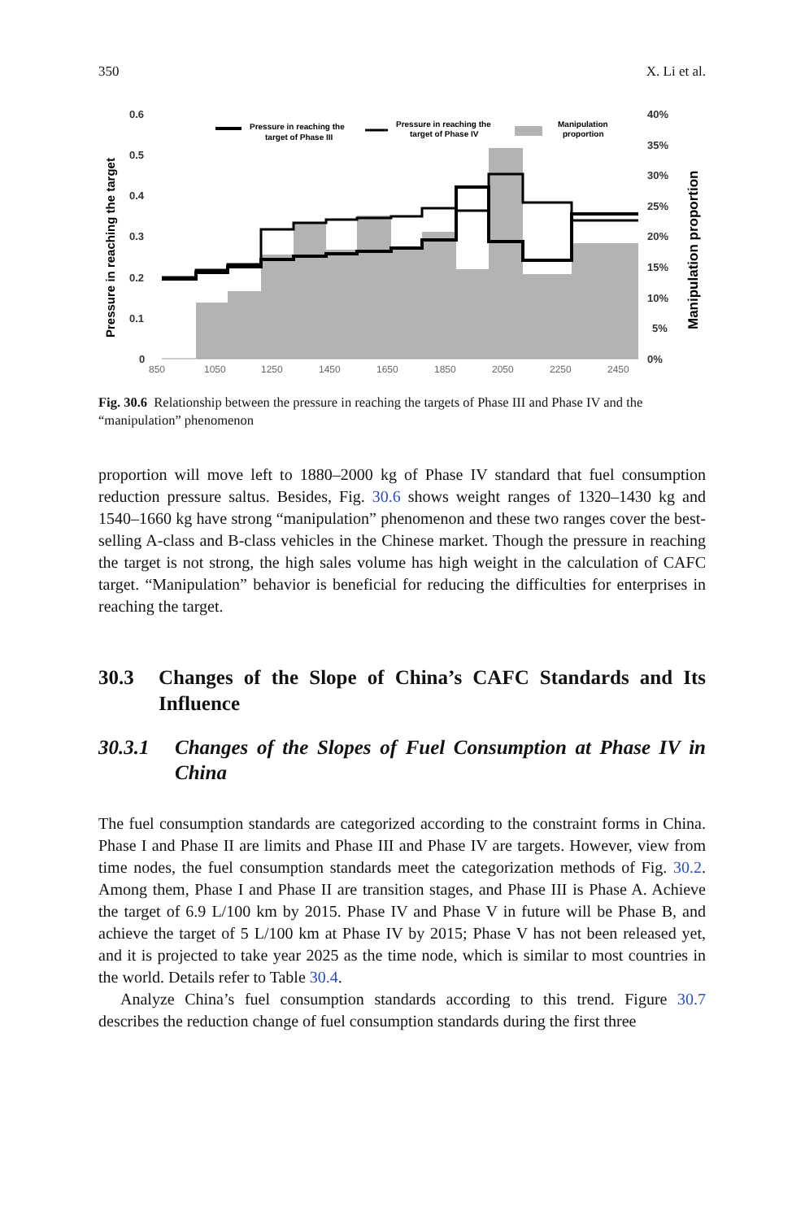350 X. Li et al.
Pressure in reaching the target
Manipulation proportion
0.6
0.5
0.4
0.3
0.2
0.1
0
40%
35%
30%
25%
20%
15%
10%
5%
0%
850
1050
1250
1450
1650
1850
2050
2250
2450
Pressure in reaching the
target of Phase III
Pressure in reaching the
target of Phase IV
Manipulation
proportion
Fig. 30.6 Relationship between the pressure in reaching the targets of Phase III and Phase IV and the “manipulation” phenomenon
proportion will move left to 1880–2000 kg of Phase IV standard that fuel consumption reduction pressure saltus. Besides, Fig. 30.6 shows weight ranges of 1320–1430 kg and 1540–1660 kg have strong “manipulation” phenomenon and these two ranges cover the best-selling A-class and B-class vehicles in the Chinese market. Though the pressure in reaching the target is not strong, the high sales volume has high weight in the calculation of CAFC target. “Manipulation” behavior is beneficial for reducing the difficulties for enterprises in reaching the target.
30.3 Changes of the Slope of China’s CAFC Standards and Its Influence
30.3.1 Changes of the Slopes of Fuel Consumption at Phase IV in China
The fuel consumption standards are categorized according to the constraint forms in China. Phase I and Phase II are limits and Phase III and Phase IV are targets. However, view from time nodes, the fuel consumption standards meet the categorization methods of Fig. 30.2. Among them, Phase I and Phase II are transition stages, and Phase III is Phase A. Achieve the target of 6.9 L/100 km by 2015. Phase IV and Phase V in future will be Phase B, and achieve the target of 5 L/100 km at Phase IV by 2015; Phase V has not been released yet, and it is projected to take year 2025 as the time node, which is similar to most countries in the world. Details refer to Table 30.4.
Analyze China’s fuel consumption standards according to this trend. Figure 30.7 describes the reduction change of fuel consumption standards during the first three